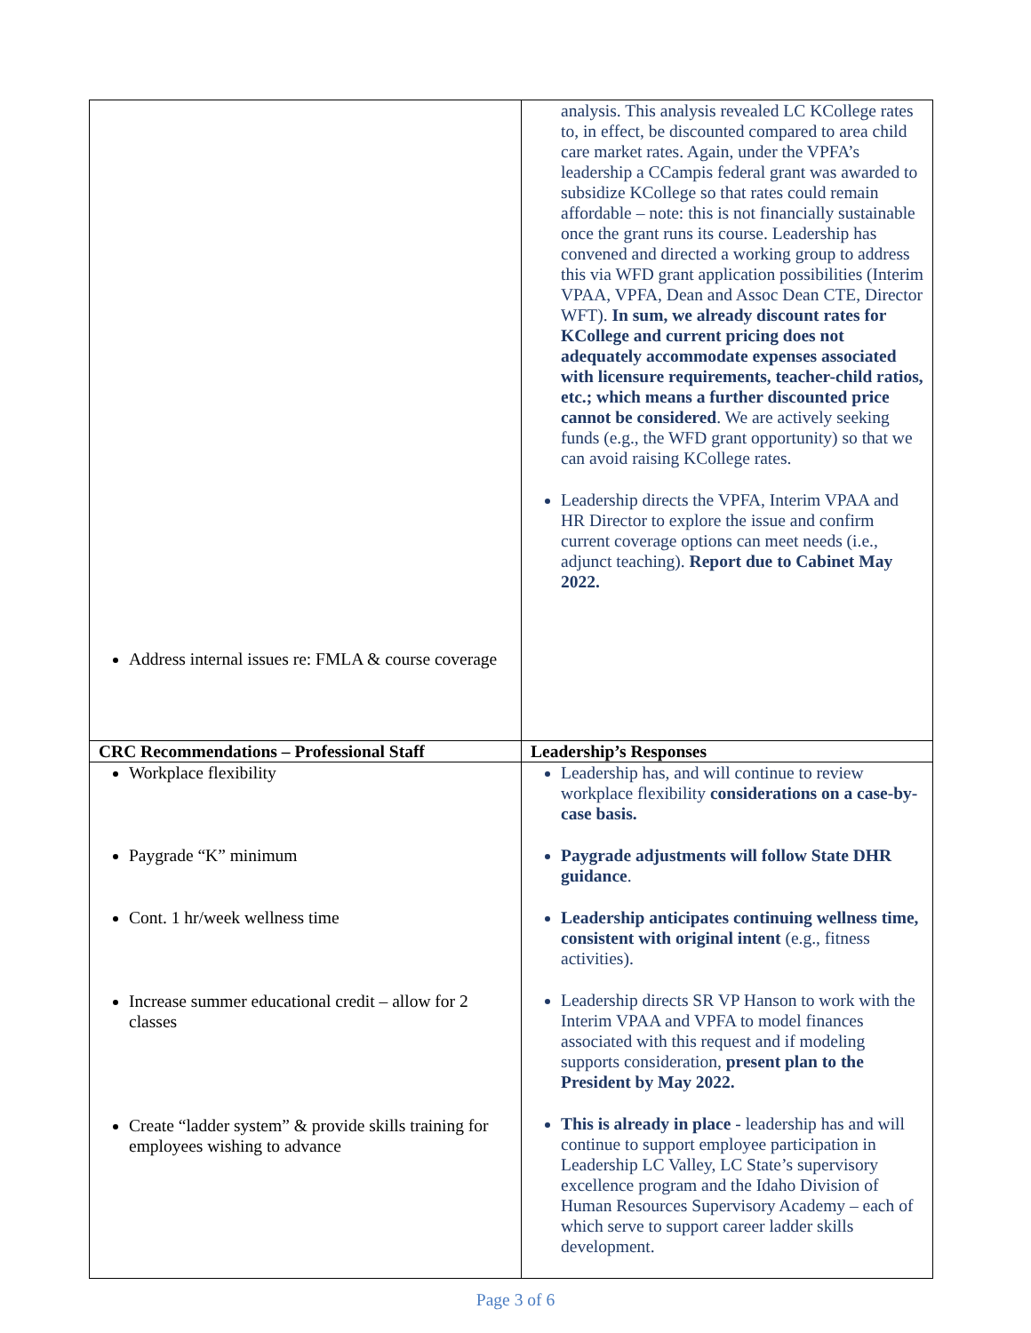| Address internal issues re: FMLA & course coverage | analysis. This analysis revealed LC KCollege rates to, in effect, be discounted compared to area child care market rates. Again, under the VPFA’s leadership a CCampis federal grant was awarded to subsidize KCollege so that rates could remain affordable – note: this is not financially sustainable once the grant runs its course. Leadership has convened and directed a working group to address this via WFD grant application possibilities (Interim VPAA, VPFA, Dean and Assoc Dean CTE, Director WFT). In sum, we already discount rates for KCollege and current pricing does not adequately accommodate expenses associated with licensure requirements, teacher-child ratios, etc.; which means a further discounted price cannot be considered . We are actively seeking funds (e.g., the WFD grant opportunity) so that we can avoid raising KCollege rates. Leadership directs the VPFA, Interim VPAA and HR Director to explore the issue and confirm current coverage options can meet needs (i.e., adjunct teaching). Report due to Cabinet May 2022. |
| CRC Recommendations – Professional Staff | Leadership’s Responses |
| Workplace flexibility Paygrade “K” minimum Cont. 1 hr/week wellness time Increase summer educational credit – allow for 2 classes Create “ladder system” & provide skills training for employees wishing to advance | Leadership has, and will continue to review workplace flexibility considerations on a case-by-case basis. Paygrade adjustments will follow State DHR guidance . Leadership anticipates continuing wellness time, consistent with original intent (e.g., fitness activities). Leadership directs SR VP Hanson to work with the Interim VPAA and VPFA to model finances associated with this request and if modeling supports consideration, present plan to the President by May 2022. This is already in place - leadership has and will continue to support employee participation in Leadership LC Valley, LC State’s supervisory excellence program and the Idaho Division of Human Resources Supervisory Academy – each of which serve to support career ladder skills development. |
Page 3 of 6